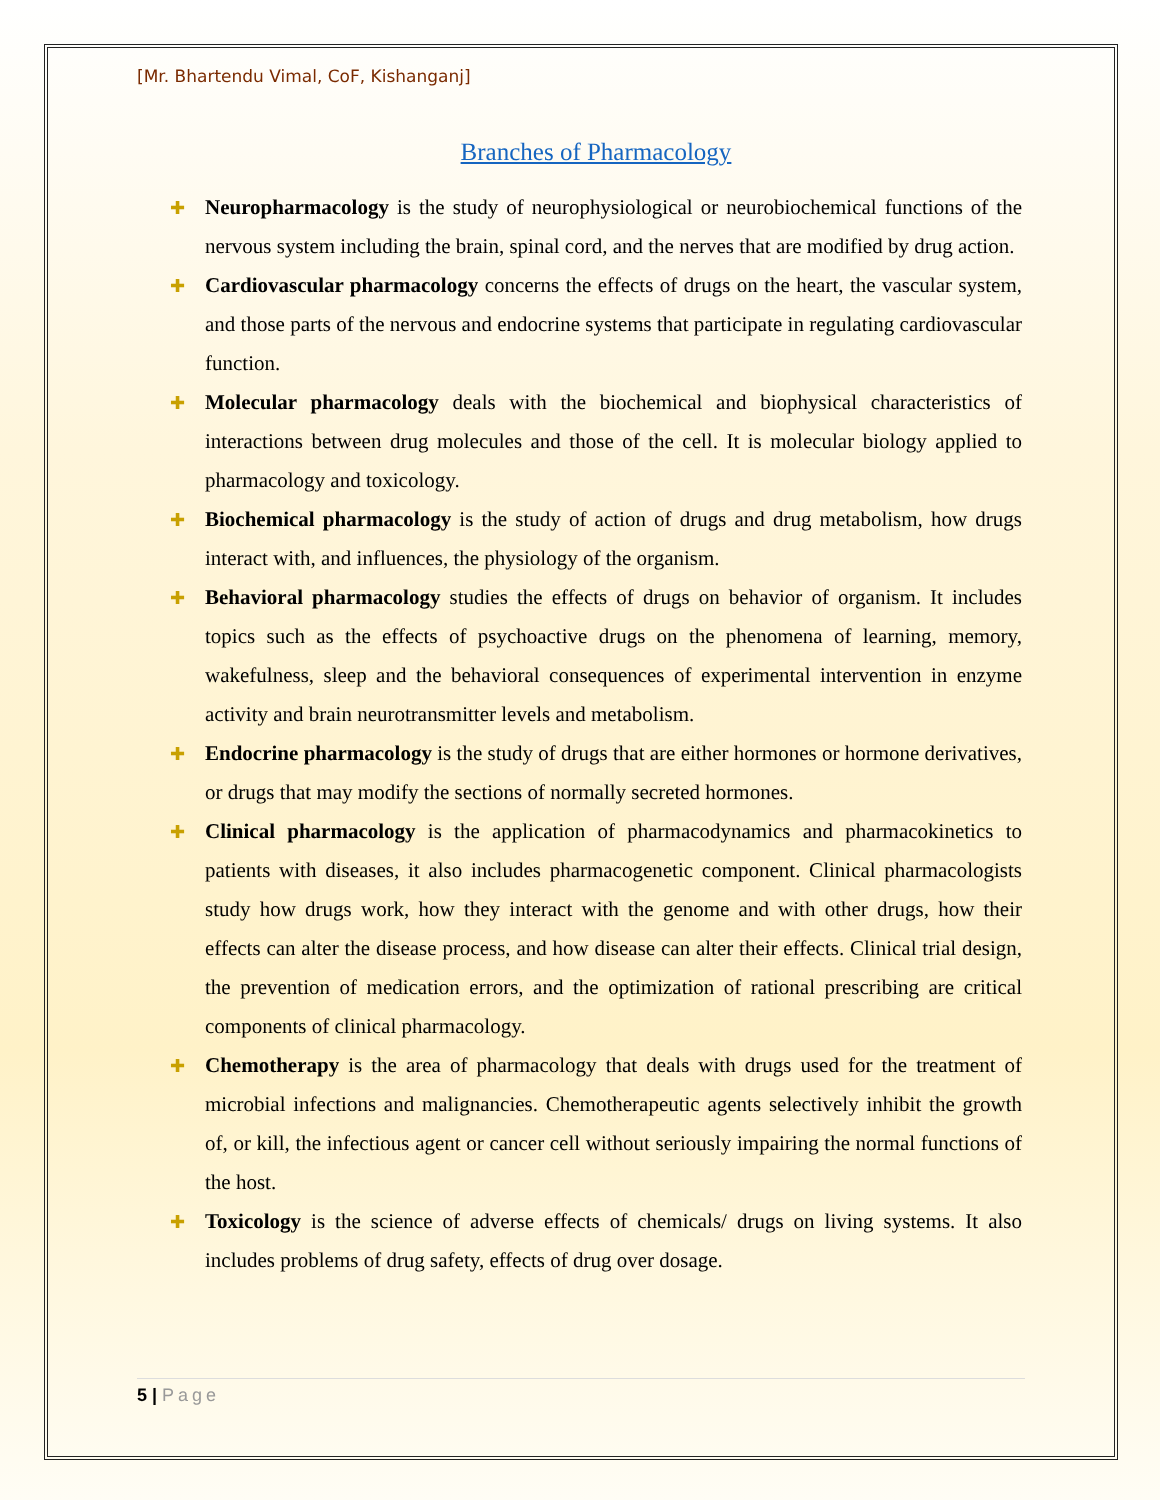[Mr. Bhartendu Vimal, CoF, Kishanganj]
Branches of Pharmacology
✚ Neuropharmacology is the study of neurophysiological or neurobiochemical functions of the nervous system including the brain, spinal cord, and the nerves that are modified by drug action.
✚ Cardiovascular pharmacology concerns the effects of drugs on the heart, the vascular system, and those parts of the nervous and endocrine systems that participate in regulating cardiovascular function.
✚ Molecular pharmacology deals with the biochemical and biophysical characteristics of interactions between drug molecules and those of the cell. It is molecular biology applied to pharmacology and toxicology.
✚ Biochemical pharmacology is the study of action of drugs and drug metabolism, how drugs interact with, and influences, the physiology of the organism.
✚ Behavioral pharmacology studies the effects of drugs on behavior of organism. It includes topics such as the effects of psychoactive drugs on the phenomena of learning, memory, wakefulness, sleep and the behavioral consequences of experimental intervention in enzyme activity and brain neurotransmitter levels and metabolism.
✚ Endocrine pharmacology is the study of drugs that are either hormones or hormone derivatives, or drugs that may modify the sections of normally secreted hormones.
✚ Clinical pharmacology is the application of pharmacodynamics and pharmacokinetics to patients with diseases, it also includes pharmacogenetic component. Clinical pharmacologists study how drugs work, how they interact with the genome and with other drugs, how their effects can alter the disease process, and how disease can alter their effects. Clinical trial design, the prevention of medication errors, and the optimization of rational prescribing are critical components of clinical pharmacology.
✚ Chemotherapy is the area of pharmacology that deals with drugs used for the treatment of microbial infections and malignancies. Chemotherapeutic agents selectively inhibit the growth of, or kill, the infectious agent or cancer cell without seriously impairing the normal functions of the host.
✚ Toxicology is the science of adverse effects of chemicals/ drugs on living systems. It also includes problems of drug safety, effects of drug over dosage.
5 | Page